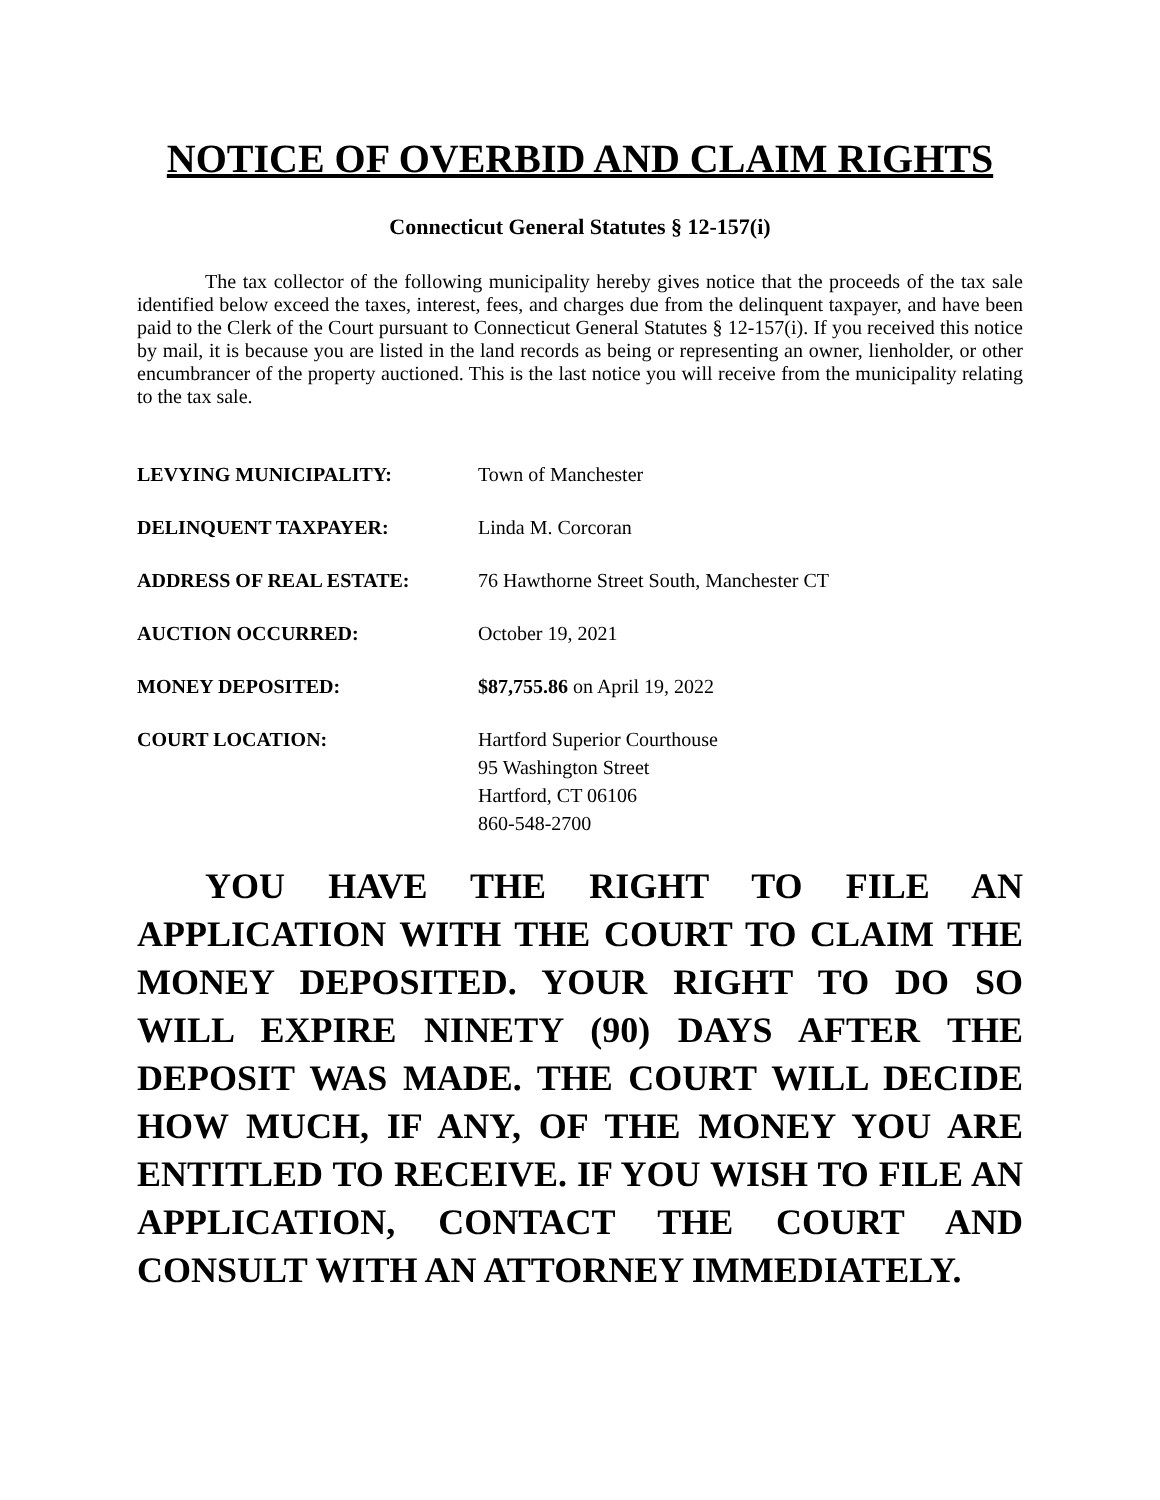NOTICE OF OVERBID AND CLAIM RIGHTS
Connecticut General Statutes § 12-157(i)
The tax collector of the following municipality hereby gives notice that the proceeds of the tax sale identified below exceed the taxes, interest, fees, and charges due from the delinquent taxpayer, and have been paid to the Clerk of the Court pursuant to Connecticut General Statutes § 12-157(i). If you received this notice by mail, it is because you are listed in the land records as being or representing an owner, lienholder, or other encumbrancer of the property auctioned. This is the last notice you will receive from the municipality relating to the tax sale.
LEVYING MUNICIPALITY: Town of Manchester
DELINQUENT TAXPAYER: Linda M. Corcoran
ADDRESS OF REAL ESTATE: 76 Hawthorne Street South, Manchester CT
AUCTION OCCURRED: October 19, 2021
MONEY DEPOSITED: $87,755.86 on April 19, 2022
COURT LOCATION: Hartford Superior Courthouse
95 Washington Street
Hartford, CT 06106
860-548-2700
YOU HAVE THE RIGHT TO FILE AN APPLICATION WITH THE COURT TO CLAIM THE MONEY DEPOSITED. YOUR RIGHT TO DO SO WILL EXPIRE NINETY (90) DAYS AFTER THE DEPOSIT WAS MADE. THE COURT WILL DECIDE HOW MUCH, IF ANY, OF THE MONEY YOU ARE ENTITLED TO RECEIVE. IF YOU WISH TO FILE AN APPLICATION, CONTACT THE COURT AND CONSULT WITH AN ATTORNEY IMMEDIATELY.